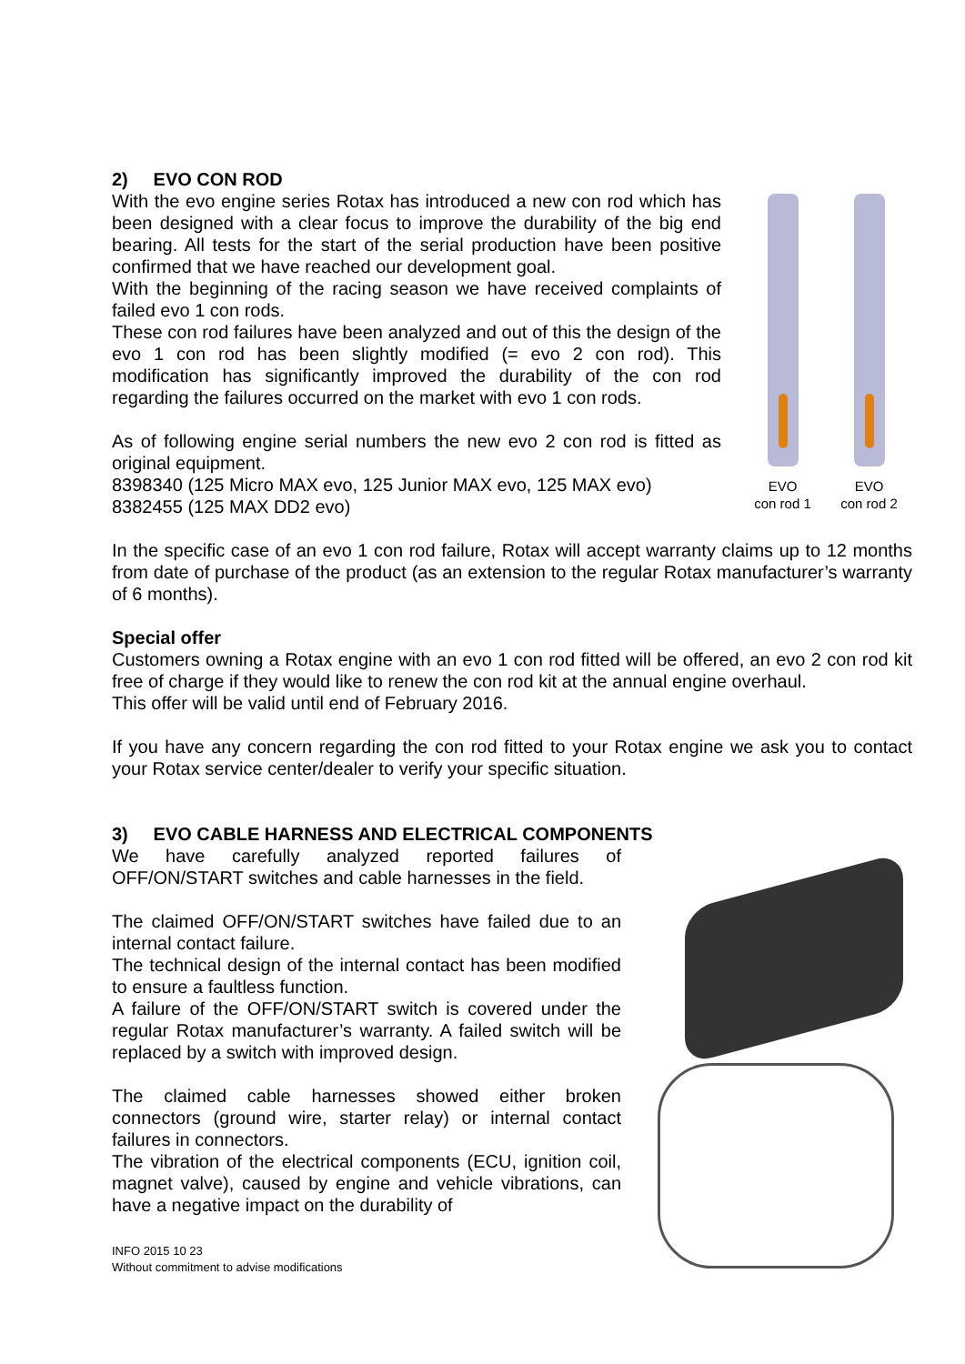2) EVO CON ROD
With the evo engine series Rotax has introduced a new con rod which has been designed with a clear focus to improve the durability of the big end bearing. All tests for the start of the serial production have been positive confirmed that we have reached our development goal.
With the beginning of the racing season we have received complaints of failed evo 1 con rods.
These con rod failures have been analyzed and out of this the design of the evo 1 con rod has been slightly modified (= evo 2 con rod). This modification has significantly improved the durability of the con rod regarding the failures occurred on the market with evo 1 con rods.
As of following engine serial numbers the new evo 2 con rod is fitted as original equipment.
8398340 (125 Micro MAX evo, 125 Junior MAX evo, 125 MAX evo)
8382455 (125 MAX DD2 evo)
EVO
con rod 1 EVO
con rod 2
In the specific case of an evo 1 con rod failure, Rotax will accept warranty claims up to 12 months from date of purchase of the product (as an extension to the regular Rotax manufacturer’s warranty of 6 months).
Special offer
Customers owning a Rotax engine with an evo 1 con rod fitted will be offered, an evo 2 con rod kit free of charge if they would like to renew the con rod kit at the annual engine overhaul.
This offer will be valid until end of February 2016.
If you have any concern regarding the con rod fitted to your Rotax engine we ask you to contact your Rotax service center/dealer to verify your specific situation.
3) EVO CABLE HARNESS AND ELECTRICAL COMPONENTS
We have carefully analyzed reported failures of OFF/ON/START switches and cable harnesses in the field.
The claimed OFF/ON/START switches have failed due to an internal contact failure.
The technical design of the internal contact has been modified to ensure a faultless function.
A failure of the OFF/ON/START switch is covered under the regular Rotax manufacturer’s warranty. A failed switch will be replaced by a switch with improved design.
The claimed cable harnesses showed either broken connectors (ground wire, starter relay) or internal contact failures in connectors.
The vibration of the electrical components (ECU, ignition coil, magnet valve), caused by engine and vehicle vibrations, can have a negative impact on the durability of
INFO 2015 10 23
Without commitment to advise modifications